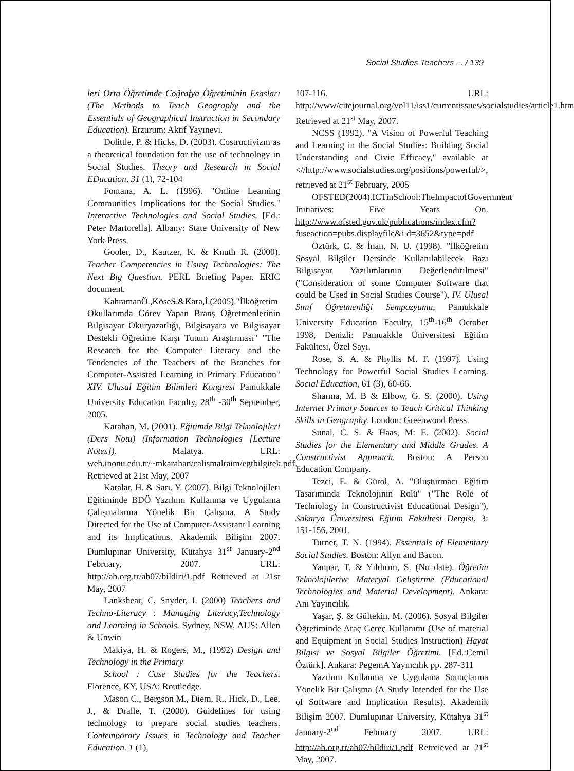Social Studies Teachers . . / 139
leri Orta Öğretimde Coğrafya Öğretiminin Esasları (The Methods to Teach Geography and the Essentials of Geographical Instruction in Secondary Education). Erzurum: Aktif Yayınevi.
Dolittle, P. & Hicks, D. (2003). Costructivizm as a theoretical foundation for the use of technology in Social Studies. Theory and Research in Social EDucation, 31 (1), 72-104
Fontana, A. L. (1996). "Online Learning Communities Implications for the Social Studies." Interactive Technologies and Social Studies. [Ed.: Peter Martorella]. Albany: State University of New York Press.
Gooler, D., Kautzer, K. & Knuth R. (2000). Teacher Competencies in Using Technologies: The Next Big Question. PERL Briefing Paper. ERIC document.
KahramanÖ.,KöseS.&Kara,İ.(2005)."İlköğretim Okullarımda Görev Yapan Branş Öğretmenlerinin Bilgisayar Okuryazarlığı, Bilgisayara ve Bilgisayar Destekli Öğretime Karşı Tutum Araştırması" "The Research for the Computer Literacy and the Tendencies of the Teachers of the Branches for Computer-Assisted Learning in Primary Education" XIV. Ulusal Eğitim Bilimleri Kongresi Pamukkale University Education Faculty, 28<sup>th</sup> -30<sup>th</sup> September, 2005.
Karahan, M. (2001). Eğitimde Bilgi Teknolojileri (Ders Notu) (Information Technologies [Lecture Notes]). Malatya. URL: web.inonu.edu.tr/~mkarahan/calismalraim/egtbilgitek.pdf. Retrieved at 21st May, 2007
Karalar, H. & Sarı, Y. (2007). Bilgi Teknolojileri Eğitiminde BDÖ Yazılımı Kullanma ve Uygulama Çalışmalarına Yönelik Bir Çalışma. A Study Directed for the Use of Computer-Assistant Learning and its Implications. Akademik Bilişim 2007. Dumlupınar University, Kütahya 31<sup>st</sup> January-2<sup>nd</sup> February, 2007. URL: http://ab.org.tr/ab07/bildiri/1.pdf Retrieved at 21st May, 2007
Lankshear, C, Snyder, I. (2000) Teachers and Techno-Literacy : Managing Literacy,Technology and Learning in Schools. Sydney, NSW, AUS: Allen & Unwin
Makiya, H. & Rogers, M., (1992) Design and Technology in the Primary
School : Case Studies for the Teachers. Florence, KY, USA: Routledge.
Mason C., Bergson M., Diem, R., Hick, D., Lee, J., & Dralle, T. (2000). Guidelines for using technology to prepare social studies teachers. Contemporary Issues in Technology and Teacher Education. 1 (1),
107-116. URL: http://www/citejournal.org/vol11/iss1/currentissues/socialstudies/article1.htm Retrieved at 21<sup>st</sup> May, 2007.
NCSS (1992). "A Vision of Powerful Teaching and Learning in the Social Studies: Building Social Understanding and Civic Efficacy," available at <//http://www.socialstudies.org/positions/powerful/>, retrieved at 21<sup>st</sup> February, 2005
OFSTED(2004).ICTinSchool:TheImpactofGovernment Initiatives: Five Years On. http://www.ofsted.gov.uk/publications/index.cfm?fuseaction=pubs.displayfile&i d=3652&type=pdf
Öztürk, C. & İnan, N. U. (1998). "İlköğretim Sosyal Bilgiler Dersinde Kullanılabilecek Bazı Bilgisayar Yazılımlarının Değerlendirilmesi" ("Consideration of some Computer Software that could be Used in Social Studies Course"), IV. Ulusal Sınıf Öğretmenliği Sempozyumu, Pamukkale University Education Faculty, 15<sup>th</sup>-16<sup>th</sup> October 1998, Denizli: Pamuakkle Üniversitesi Eğitim Fakültesi, Özel Sayı.
Rose, S. A. & Phyllis M. F. (1997). Using Technology for Powerful Social Studies Learning. Social Education, 61 (3), 60-66.
Sharma, M. B & Elbow, G. S. (2000). Using Internet Primary Sources to Teach Critical Thinking Skills in Geography. London: Greenwood Press.
Sunal, C. S. & Haas, M: E. (2002). Social Studies for the Elementary and Middle Grades. A Constructivist Approach. Boston: A Person Education Company.
Tezci, E. & Gürol, A. "Oluşturmacı Eğitim Tasarımında Teknolojinin Rolü" ("The Role of Technology in Constructivist Educational Design"), Sakarya Üniversitesi Eğitim Fakültesi Dergisi, 3: 151-156, 2001.
Turner, T. N. (1994). Essentials of Elementary Social Studies. Boston: Allyn and Bacon.
Yanpar, T. & Yıldırım, S. (No date). Öğretim Teknolojilerive Materyal Geliştirme (Educational Technologies and Material Development). Ankara: Anı Yayıncılık.
Yaşar, Ş. & Gültekin, M. (2006). Sosyal Bilgiler Öğretiminde Araç Gereç Kullanımı (Use of material and Equipment in Social Studies Instruction) Hayat Bilgisi ve Sosyal Bilgiler Öğretimi. [Ed.:Cemil Öztürk]. Ankara: PegemA Yayıncılık pp. 287-311
Yazılımı Kullanma ve Uygulama Sonuçlarına Yönelik Bir Çalışma (A Study Intended for the Use of Software and Implication Results). Akademik Bilişim 2007. Dumlupınar University, Kütahya 31<sup>st</sup> January-2<sup>nd</sup> February 2007. URL: http://ab.org.tr/ab07/bildiri/1.pdf Retreieved at 21<sup>st</sup> May, 2007.